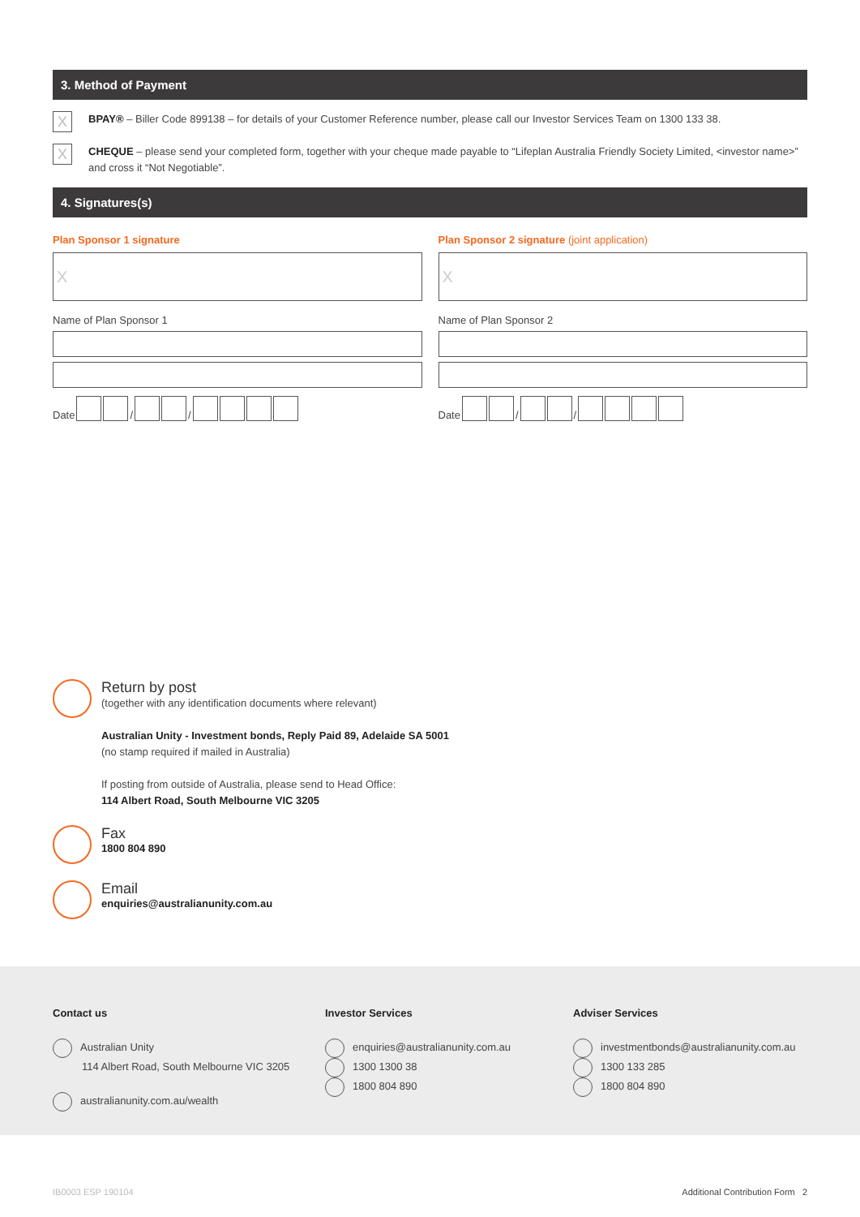3. Method of Payment
X
BPAY® – Biller Code 899138 – for details of your Customer Reference number, please call our Investor Services Team on 1300 133 38.
X
CHEQUE – please send your completed form, together with your cheque made payable to “Lifeplan Australia Friendly Society Limited, <investor name>” and cross it “Not Negotiable”.
4. Signatures(s)
Plan Sponsor 1 signature
X
Name of Plan Sponsor 1
Date / /
Plan Sponsor 2 signature (joint application)
X
Name of Plan Sponsor 2
Date / /
Return by post
(together with any identification documents where relevant)
Australian Unity - Investment bonds, Reply Paid 89, Adelaide SA 5001
(no stamp required if mailed in Australia)
If posting from outside of Australia, please send to Head Office:
114 Albert Road, South Melbourne VIC 3205
Fax
1800 804 890
Email
enquiries@australianunity.com.au
Contact us
Australian Unity
114 Albert Road, South Melbourne VIC 3205
australianunity.com.au/wealth
Investor Services
enquiries@australianunity.com.au
1300 1300 38
1800 804 890
Adviser Services
investmentbonds@australianunity.com.au
1300 133 285
1800 804 890
IB0003 ESP 190104 Additional Contribution Form 2